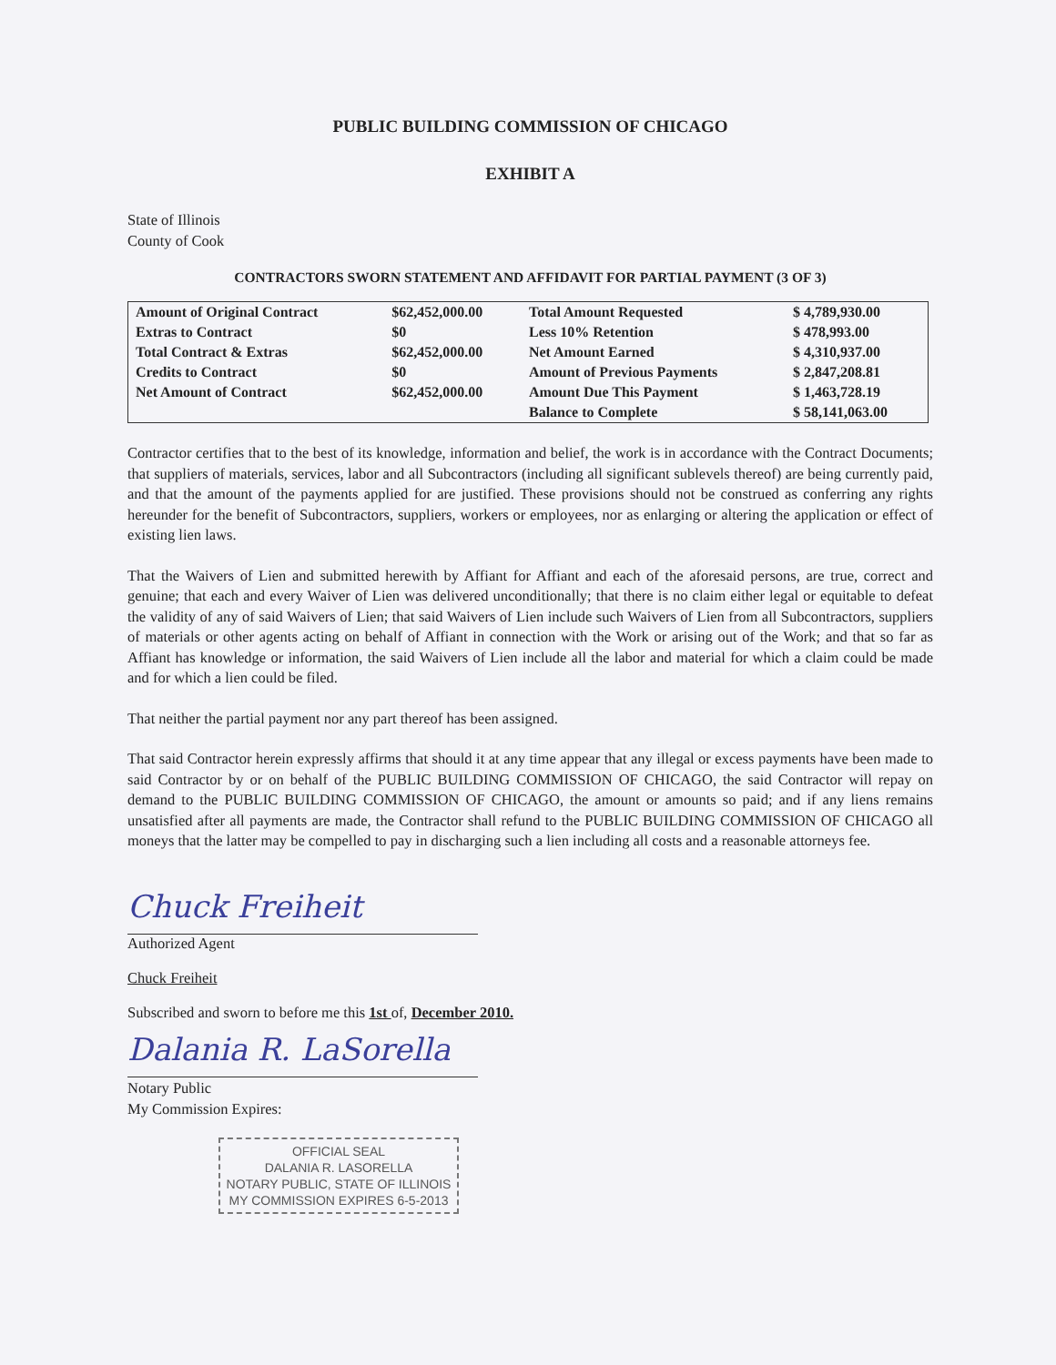PUBLIC BUILDING COMMISSION OF CHICAGO
EXHIBIT A
State of Illinois
County of Cook
CONTRACTORS SWORN STATEMENT AND AFFIDAVIT FOR PARTIAL PAYMENT (3 OF 3)
| Amount of Original Contract | $62,452,000.00 | Total Amount Requested | $ 4,789,930.00 |
| Extras to Contract | $0 | Less 10% Retention | $ 478,993.00 |
| Total Contract & Extras | $62,452,000.00 | Net Amount Earned | $ 4,310,937.00 |
| Credits to Contract | $0 | Amount of Previous Payments | $ 2,847,208.81 |
| Net Amount of Contract | $62,452,000.00 | Amount Due This Payment | $ 1,463,728.19 |
| | | Balance to Complete | $ 58,141,063.00 |
Contractor certifies that to the best of its knowledge, information and belief, the work is in accordance with the Contract Documents; that suppliers of materials, services, labor and all Subcontractors (including all significant sublevels thereof) are being currently paid, and that the amount of the payments applied for are justified. These provisions should not be construed as conferring any rights hereunder for the benefit of Subcontractors, suppliers, workers or employees, nor as enlarging or altering the application or effect of existing lien laws.
That the Waivers of Lien and submitted herewith by Affiant for Affiant and each of the aforesaid persons, are true, correct and genuine; that each and every Waiver of Lien was delivered unconditionally; that there is no claim either legal or equitable to defeat the validity of any of said Waivers of Lien; that said Waivers of Lien include such Waivers of Lien from all Subcontractors, suppliers of materials or other agents acting on behalf of Affiant in connection with the Work or arising out of the Work; and that so far as Affiant has knowledge or information, the said Waivers of Lien include all the labor and material for which a claim could be made and for which a lien could be filed.
That neither the partial payment nor any part thereof has been assigned.
That said Contractor herein expressly affirms that should it at any time appear that any illegal or excess payments have been made to said Contractor by or on behalf of the PUBLIC BUILDING COMMISSION OF CHICAGO, the said Contractor will repay on demand to the PUBLIC BUILDING COMMISSION OF CHICAGO, the amount or amounts so paid; and if any liens remains unsatisfied after all payments are made, the Contractor shall refund to the PUBLIC BUILDING COMMISSION OF CHICAGO all moneys that the latter may be compelled to pay in discharging such a lien including all costs and a reasonable attorneys fee.
Chuck Freiheit
Authorized Agent
Chuck Freiheit
Subscribed and sworn to before me this 1st of, December 2010.
Dalania R. LaSorella
Notary Public
My Commission Expires:
OFFICIAL SEAL
DALANIA R. LASORELLA
NOTARY PUBLIC, STATE OF ILLINOIS
MY COMMISSION EXPIRES 6-5-2013